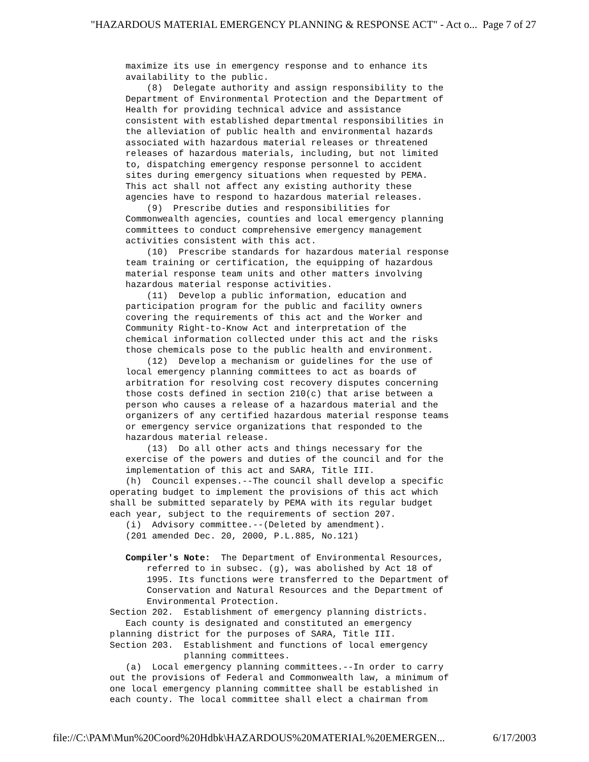"HAZARDOUS MATERIAL EMERGENCY PLANNING & RESPONSE ACT" - Act o... Page 7 of 27
   maximize its use in emergency response and to enhance its
   availability to the public.
       (8)  Delegate authority and assign responsibility to the
   Department of Environmental Protection and the Department of
   Health for providing technical advice and assistance
   consistent with established departmental responsibilities in
   the alleviation of public health and environmental hazards
   associated with hazardous material releases or threatened
   releases of hazardous materials, including, but not limited
   to, dispatching emergency response personnel to accident
   sites during emergency situations when requested by PEMA.
   This act shall not affect any existing authority these
   agencies have to respond to hazardous material releases.
       (9)  Prescribe duties and responsibilities for
   Commonwealth agencies, counties and local emergency planning
   committees to conduct comprehensive emergency management
   activities consistent with this act.
       (10)  Prescribe standards for hazardous material response
   team training or certification, the equipping of hazardous
   material response team units and other matters involving
   hazardous material response activities.
       (11)  Develop a public information, education and
   participation program for the public and facility owners
   covering the requirements of this act and the Worker and
   Community Right-to-Know Act and interpretation of the
   chemical information collected under this act and the risks
   those chemicals pose to the public health and environment.
       (12)  Develop a mechanism or guidelines for the use of
   local emergency planning committees to act as boards of
   arbitration for resolving cost recovery disputes concerning
   those costs defined in section 210(c) that arise between a
   person who causes a release of a hazardous material and the
   organizers of any certified hazardous material response teams
   or emergency service organizations that responded to the
   hazardous material release.
       (13)  Do all other acts and things necessary for the
   exercise of the powers and duties of the council and for the
   implementation of this act and SARA, Title III.
   (h)  Council expenses.--The council shall develop a specific
operating budget to implement the provisions of this act which
shall be submitted separately by PEMA with its regular budget
each year, subject to the requirements of section 207.
   (i)  Advisory committee.--(Deleted by amendment).
   (201 amended Dec. 20, 2000, P.L.885, No.121)

   Compiler's Note:  The Department of Environmental Resources,
       referred to in subsec. (g), was abolished by Act 18 of
       1995. Its functions were transferred to the Department of
       Conservation and Natural Resources and the Department of
       Environmental Protection.
Section 202.  Establishment of emergency planning districts.
   Each county is designated and constituted an emergency
planning district for the purposes of SARA, Title III.
Section 203.  Establishment and functions of local emergency
              planning committees.
   (a)  Local emergency planning committees.--In order to carry
out the provisions of Federal and Commonwealth law, a minimum of
one local emergency planning committee shall be established in
each county. The local committee shall elect a chairman from
file://C:\PAM\Mun%20Coord%20Hdbk\HAZARDOUS%20MATERIAL%20EMERGEN... 6/17/2003